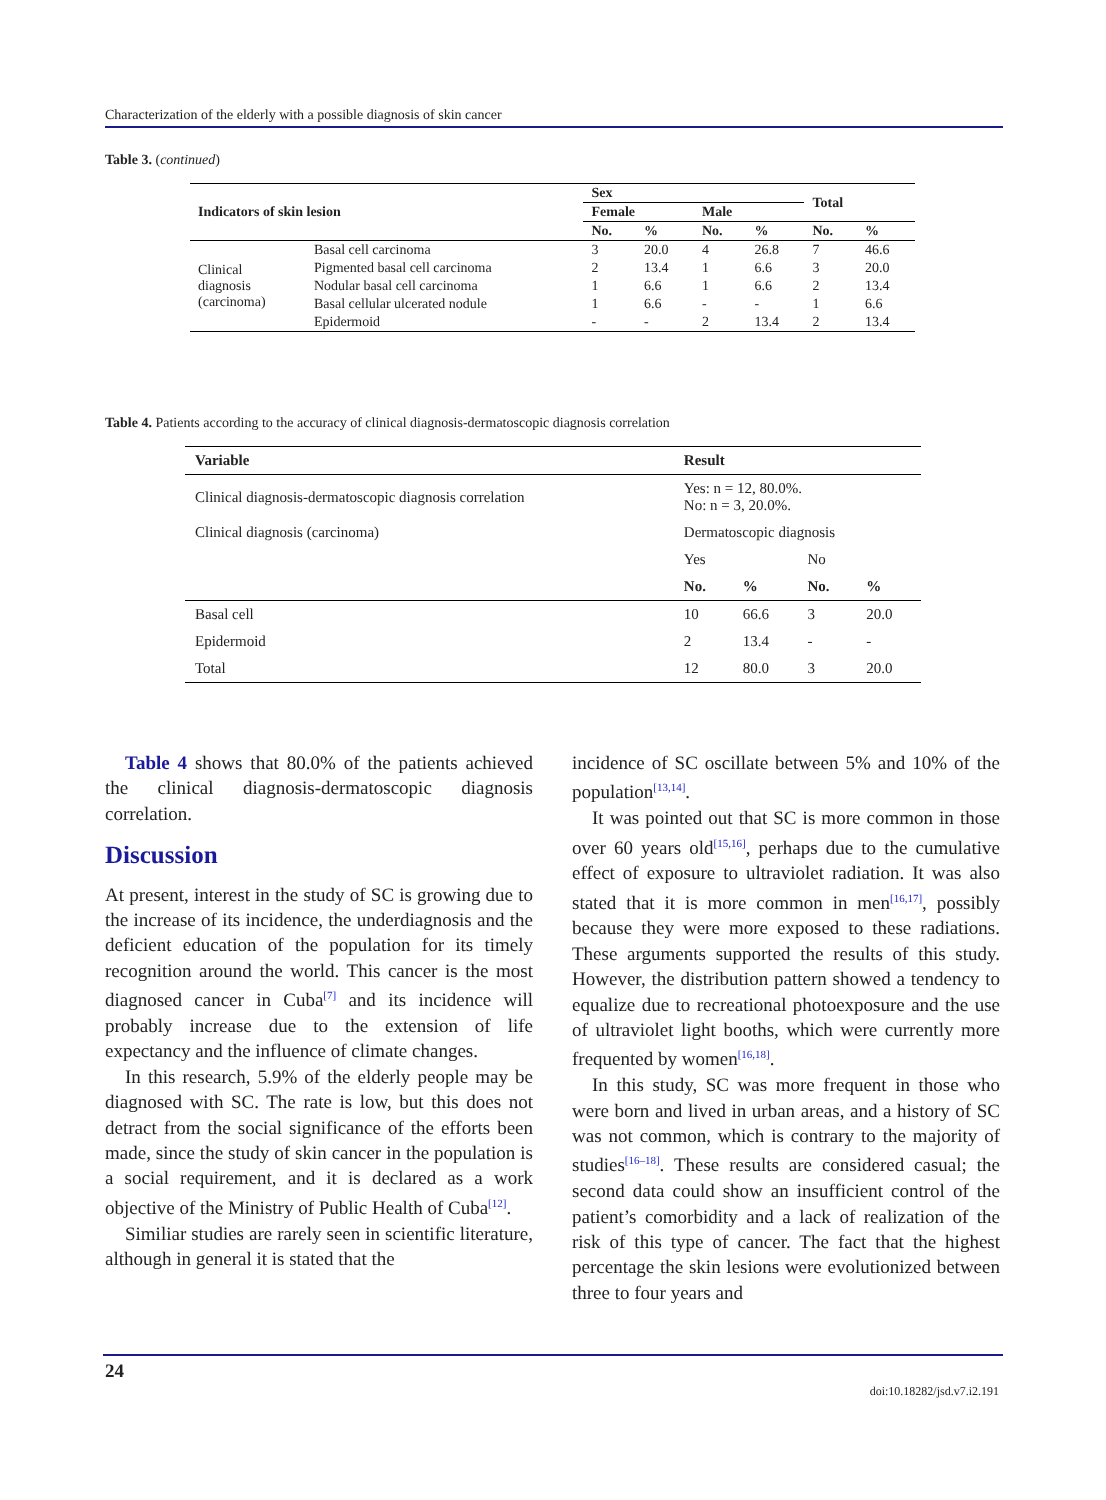Characterization of the elderly with a possible diagnosis of skin cancer
Table 3. (continued)
| Indicators of skin lesion | | Sex | | | | Total | |
| --- | --- | --- | --- | --- | --- | --- | --- |
| | | Female | | Male | | | |
| | | No. | % | No. | % | No. | % |
| Clinical diagnosis (carcinoma) | Basal cell carcinoma | 3 | 20.0 | 4 | 26.8 | 7 | 46.6 |
| | Pigmented basal cell carcinoma | 2 | 13.4 | 1 | 6.6 | 3 | 20.0 |
| | Nodular basal cell carcinoma | 1 | 6.6 | 1 | 6.6 | 2 | 13.4 |
| | Basal cellular ulcerated nodule | 1 | 6.6 | - | - | 1 | 6.6 |
| | Epidermoid | - | - | 2 | 13.4 | 2 | 13.4 |
Table 4. Patients according to the accuracy of clinical diagnosis-dermatoscopic diagnosis correlation
| Variable | Result | | | |
| --- | --- | --- | --- | --- |
| Clinical diagnosis-dermatoscopic diagnosis correlation | Yes: n = 12, 80.0%. No: n = 3, 20.0%. | | | |
| Clinical diagnosis (carcinoma) | Dermatoscopic diagnosis | | | |
| | Yes | | No | |
| | No. | % | No. | % |
| Basal cell | 10 | 66.6 | 3 | 20.0 |
| Epidermoid | 2 | 13.4 | - | - |
| Total | 12 | 80.0 | 3 | 20.0 |
Table 4 shows that 80.0% of the patients achieved the clinical diagnosis-dermatoscopic diagnosis correlation.
Discussion
At present, interest in the study of SC is growing due to the increase of its incidence, the underdiagnosis and the deficient education of the population for its timely recognition around the world. This cancer is the most diagnosed cancer in Cuba<sup>[7]</sup> and its incidence will probably increase due to the extension of life expectancy and the influence of climate changes.
In this research, 5.9% of the elderly people may be diagnosed with SC. The rate is low, but this does not detract from the social significance of the efforts been made, since the study of skin cancer in the population is a social requirement, and it is declared as a work objective of the Ministry of Public Health of Cuba<sup>[12]</sup>.
Similiar studies are rarely seen in scientific literature, although in general it is stated that the
incidence of SC oscillate between 5% and 10% of the population<sup>[13,14]</sup>.
It was pointed out that SC is more common in those over 60 years old<sup>[15,16]</sup>, perhaps due to the cumulative effect of exposure to ultraviolet radiation. It was also stated that it is more common in men<sup>[16,17]</sup>, possibly because they were more exposed to these radiations. These arguments supported the results of this study. However, the distribution pattern showed a tendency to equalize due to recreational photoexposure and the use of ultraviolet light booths, which were currently more frequented by women<sup>[16,18]</sup>.
In this study, SC was more frequent in those who were born and lived in urban areas, and a history of SC was not common, which is contrary to the majority of studies<sup>[16–18]</sup>. These results are considered casual; the second data could show an insufficient control of the patient’s comorbidity and a lack of realization of the risk of this type of cancer. The fact that the highest percentage the skin lesions were evolutionized between three to four years and
24
doi:10.18282/jsd.v7.i2.191